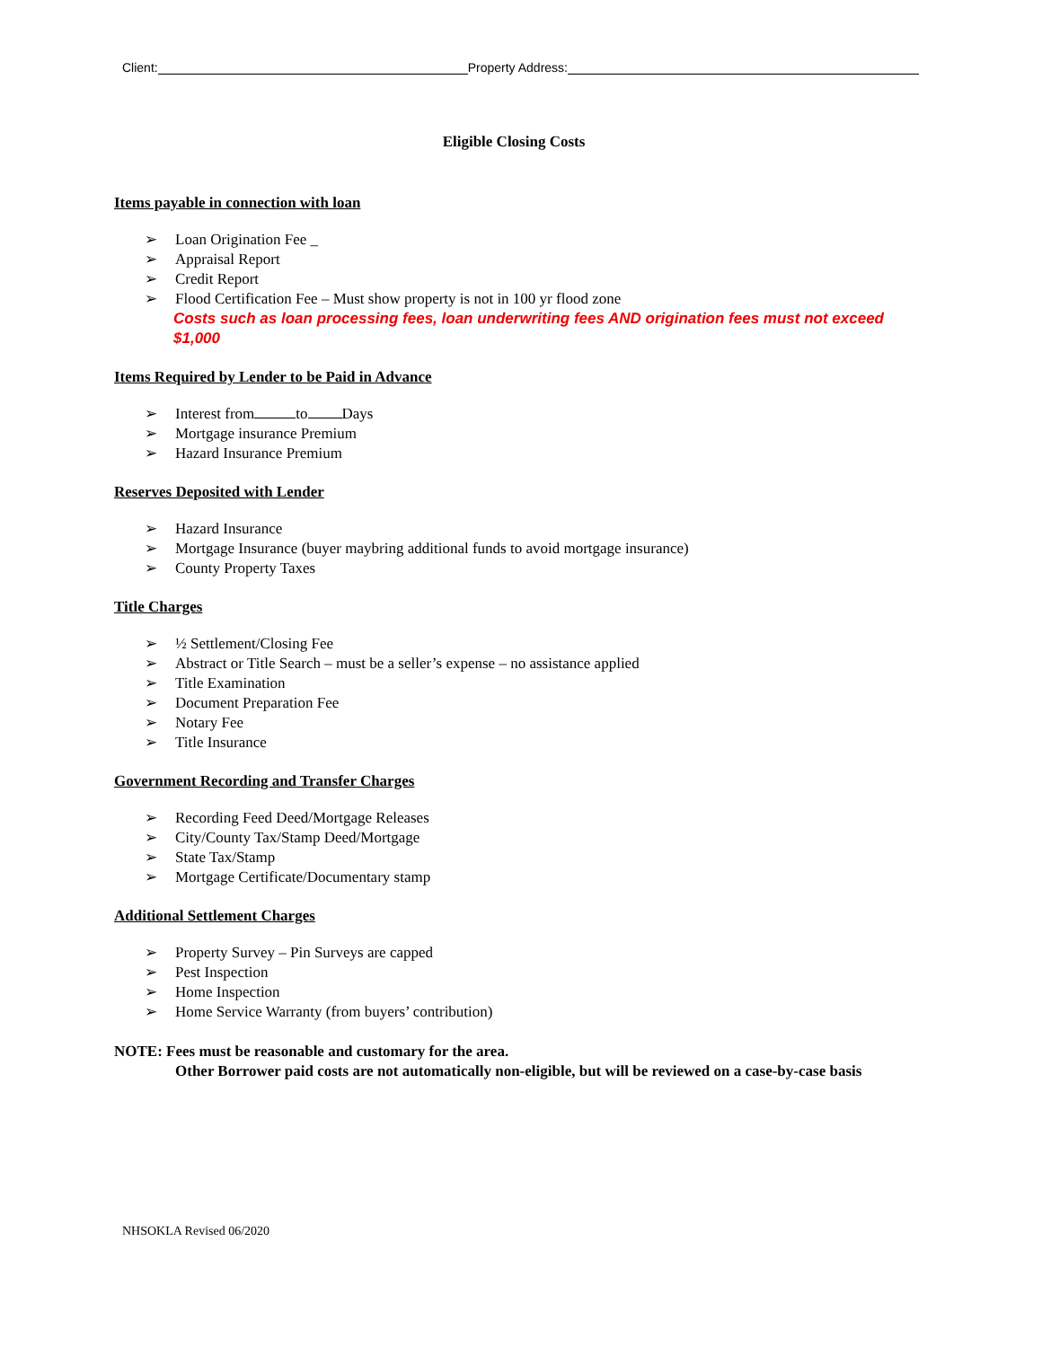Client: Property Address:
Eligible Closing Costs
Items payable in connection with loan
➢ Loan Origination Fee _
➢ Appraisal Report
➢ Credit Report
➢ Flood Certification Fee – Must show property is not in 100 yr flood zone
Costs such as loan processing fees, loan underwriting fees AND origination fees must not exceed $1,000
Items Required by Lender to be Paid in Advance
➢ Interest from to Days
➢ Mortgage insurance Premium
➢ Hazard Insurance Premium
Reserves Deposited with Lender
➢ Hazard Insurance
➢ Mortgage Insurance (buyer maybring additional funds to avoid mortgage insurance)
➢ County Property Taxes
Title Charges
➢ ½ Settlement/Closing Fee
➢ Abstract or Title Search – must be a seller’s expense – no assistance applied
➢ Title Examination
➢ Document Preparation Fee
➢ Notary Fee
➢ Title Insurance
Government Recording and Transfer Charges
➢ Recording Feed Deed/Mortgage Releases
➢ City/County Tax/Stamp Deed/Mortgage
➢ State Tax/Stamp
➢ Mortgage Certificate/Documentary stamp
Additional Settlement Charges
➢ Property Survey – Pin Surveys are capped
➢ Pest Inspection
➢ Home Inspection
➢ Home Service Warranty (from buyers’ contribution)
NOTE: Fees must be reasonable and customary for the area.
Other Borrower paid costs are not automatically non-eligible, but will be reviewed on a case-by-case basis
NHSOKLA Revised 06/2020